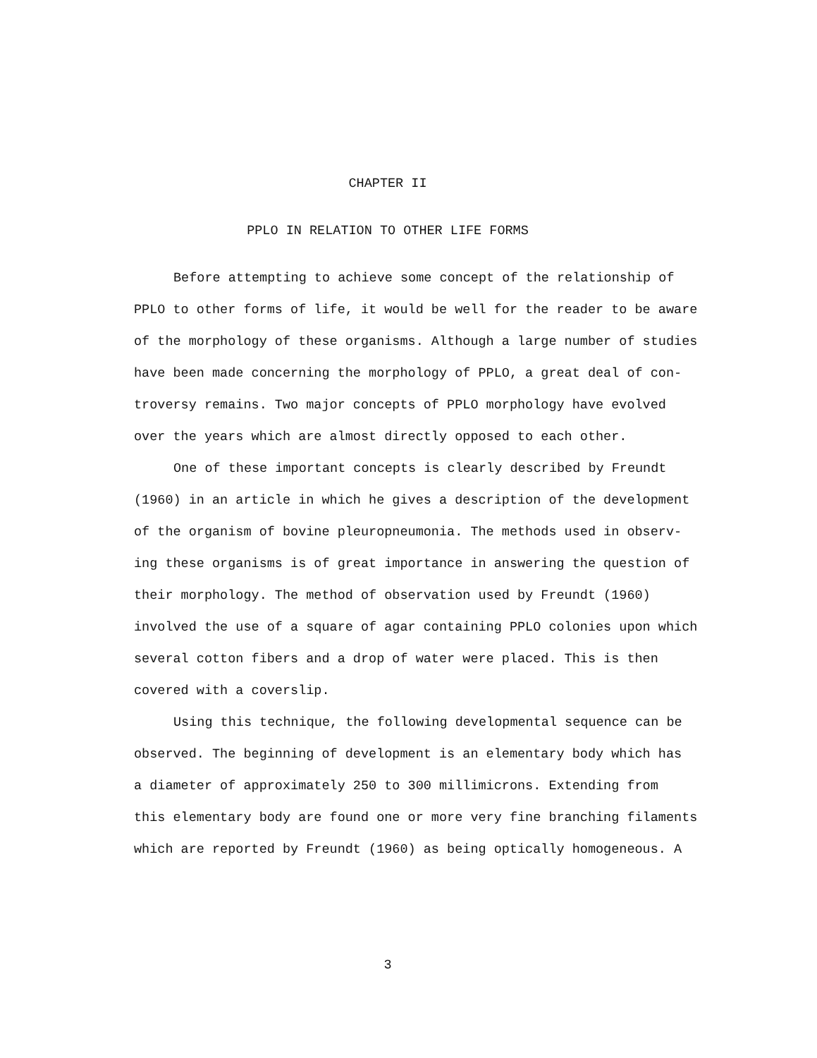CHAPTER II
PPLO IN RELATION TO OTHER LIFE FORMS
Before attempting to achieve some concept of the relationship of
PPLO to other forms of life, it would be well for the reader to be aware
of the morphology of these organisms. Although a large number of studies
have been made concerning the morphology of PPLO, a great deal of con-
troversy remains. Two major concepts of PPLO morphology have evolved
over the years which are almost directly opposed to each other.
One of these important concepts is clearly described by Freundt
(1960) in an article in which he gives a description of the development
of the organism of bovine pleuropneumonia. The methods used in observ-
ing these organisms is of great importance in answering the question of
their morphology. The method of observation used by Freundt (1960)
involved the use of a square of agar containing PPLO colonies upon which
several cotton fibers and a drop of water were placed. This is then
covered with a coverslip.
Using this technique, the following developmental sequence can be
observed. The beginning of development is an elementary body which has
a diameter of approximately 250 to 300 millimicrons. Extending from
this elementary body are found one or more very fine branching filaments
which are reported by Freundt (1960) as being optically homogeneous. A
3